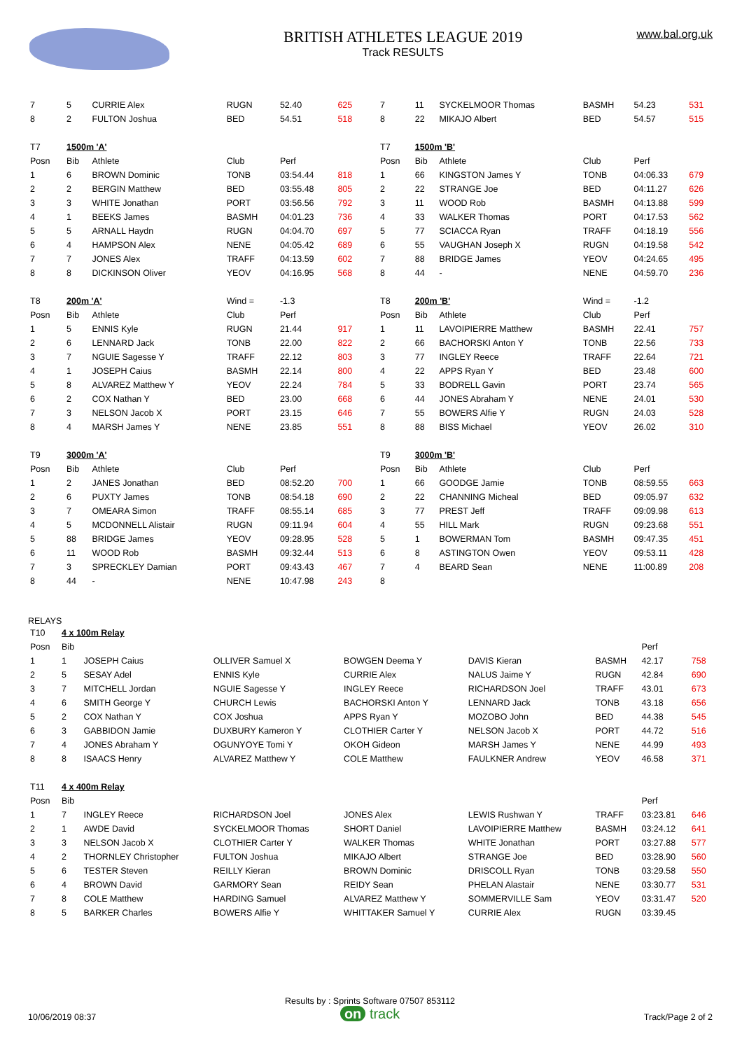BRITISH ATHLETES LEAGUE 2019
Track RESULTS
www.bal.org.uk
| 7 | 5 | CURRIE Alex | RUGN | 52.40 | 625 |
| 8 | 2 | FULTON Joshua | BED | 54.51 | 518 |
| T7 | 1500m 'A' | | | | |
| Posn | Bib | Athlete | Club | Perf | |
| 1 | 6 | BROWN Dominic | TONB | 03:54.44 | 818 |
| 2 | 2 | BERGIN Matthew | BED | 03:55.48 | 805 |
| 3 | 3 | WHITE Jonathan | PORT | 03:56.56 | 792 |
| 4 | 1 | BEEKS James | BASMH | 04:01.23 | 736 |
| 5 | 5 | ARNALL Haydn | RUGN | 04:04.70 | 697 |
| 6 | 4 | HAMPSON Alex | NENE | 04:05.42 | 689 |
| 7 | 7 | JONES Alex | TRAFF | 04:13.59 | 602 |
| 8 | 8 | DICKINSON Oliver | YEOV | 04:16.95 | 568 |
| T8 | 200m 'A' | | Wind = | -1.3 | |
| Posn | Bib | Athlete | Club | Perf | |
| 1 | 5 | ENNIS Kyle | RUGN | 21.44 | 917 |
| 2 | 6 | LENNARD Jack | TONB | 22.00 | 822 |
| 3 | 7 | NGUIE Sagesse Y | TRAFF | 22.12 | 803 |
| 4 | 1 | JOSEPH Caius | BASMH | 22.14 | 800 |
| 5 | 8 | ALVAREZ Matthew Y | YEOV | 22.24 | 784 |
| 6 | 2 | COX Nathan Y | BED | 23.00 | 668 |
| 7 | 3 | NELSON Jacob X | PORT | 23.15 | 646 |
| 8 | 4 | MARSH James Y | NENE | 23.85 | 551 |
| T9 | 3000m 'A' | | | | |
| Posn | Bib | Athlete | Club | Perf | |
| 1 | 2 | JANES Jonathan | BED | 08:52.20 | 700 |
| 2 | 6 | PUXTY James | TONB | 08:54.18 | 690 |
| 3 | 7 | OMEARA Simon | TRAFF | 08:55.14 | 685 |
| 4 | 5 | MCDONNELL Alistair | RUGN | 09:11.94 | 604 |
| 5 | 88 | BRIDGE James | YEOV | 09:28.95 | 528 |
| 6 | 11 | WOOD Rob | BASMH | 09:32.44 | 513 |
| 7 | 3 | SPRECKLEY Damian | PORT | 09:43.43 | 467 |
| 8 | 44 | - | NENE | 10:47.98 | 243 |
| 7 | 11 | SYCKELMOOR Thomas | BASMH | 54.23 | 531 |
| 8 | 22 | MIKAJO Albert | BED | 54.57 | 515 |
| T7 | 1500m 'B' | | | | |
| Posn | Bib | Athlete | Club | Perf | |
| 1 | 66 | KINGSTON James Y | TONB | 04:06.33 | 679 |
| 2 | 22 | STRANGE Joe | BED | 04:11.27 | 626 |
| 3 | 11 | WOOD Rob | BASMH | 04:13.88 | 599 |
| 4 | 33 | WALKER Thomas | PORT | 04:17.53 | 562 |
| 5 | 77 | SCIACCA Ryan | TRAFF | 04:18.19 | 556 |
| 6 | 55 | VAUGHAN Joseph X | RUGN | 04:19.58 | 542 |
| 7 | 88 | BRIDGE James | YEOV | 04:24.65 | 495 |
| 8 | 44 | - | NENE | 04:59.70 | 236 |
| T8 | 200m 'B' | | Wind = | -1.2 | |
| Posn | Bib | Athlete | Club | Perf | |
| 1 | 11 | LAVOIPIERRE Matthew | BASMH | 22.41 | 757 |
| 2 | 66 | BACHORSKI Anton Y | TONB | 22.56 | 733 |
| 3 | 77 | INGLEY Reece | TRAFF | 22.64 | 721 |
| 4 | 22 | APPS Ryan Y | BED | 23.48 | 600 |
| 5 | 33 | BODRELL Gavin | PORT | 23.74 | 565 |
| 6 | 44 | JONES Abraham Y | NENE | 24.01 | 530 |
| 7 | 55 | BOWERS Alfie Y | RUGN | 24.03 | 528 |
| 8 | 88 | BISS Michael | YEOV | 26.02 | 310 |
| T9 | 3000m 'B' | | | | |
| Posn | Bib | Athlete | Club | Perf | |
| 1 | 66 | GOODGE Jamie | TONB | 08:59.55 | 663 |
| 2 | 22 | CHANNING Micheal | BED | 09:05.97 | 632 |
| 3 | 77 | PREST Jeff | TRAFF | 09:09.98 | 613 |
| 4 | 55 | HILL Mark | RUGN | 09:23.68 | 551 |
| 5 | 1 | BOWERMAN Tom | BASMH | 09:47.35 | 451 |
| 6 | 8 | ASTINGTON Owen | YEOV | 09:53.11 | 428 |
| 7 | 4 | BEARD Sean | NENE | 11:00.89 | 208 |
| 8 | | | | | |
RELAYS
| T10 | 4 x 100m Relay | | | | | | | |
| Posn | Bib | | | | | | Perf | |
| 1 | 1 | JOSEPH Caius | OLLIVER Samuel X | BOWGEN Deema Y | DAVIS Kieran | BASMH | 42.17 | 758 |
| 2 | 5 | SESAY Adel | ENNIS Kyle | CURRIE Alex | NALUS Jaime Y | RUGN | 42.84 | 690 |
| 3 | 7 | MITCHELL Jordan | NGUIE Sagesse Y | INGLEY Reece | RICHARDSON Joel | TRAFF | 43.01 | 673 |
| 4 | 6 | SMITH George Y | CHURCH Lewis | BACHORSKI Anton Y | LENNARD Jack | TONB | 43.18 | 656 |
| 5 | 2 | COX Nathan Y | COX Joshua | APPS Ryan Y | MOZOBO John | BED | 44.38 | 545 |
| 6 | 3 | GABBIDON Jamie | DUXBURY Kameron Y | CLOTHIER Carter Y | NELSON Jacob X | PORT | 44.72 | 516 |
| 7 | 4 | JONES Abraham Y | OGUNYOYE Tomi Y | OKOH Gideon | MARSH James Y | NENE | 44.99 | 493 |
| 8 | 8 | ISAACS Henry | ALVAREZ Matthew Y | COLE Matthew | FAULKNER Andrew | YEOV | 46.58 | 371 |
| T11 | 4 x 400m Relay | | | | | | | |
| Posn | Bib | | | | | | Perf | |
| 1 | 7 | INGLEY Reece | RICHARDSON Joel | JONES Alex | LEWIS Rushwan Y | TRAFF | 03:23.81 | 646 |
| 2 | 1 | AWDE David | SYCKELMOOR Thomas | SHORT Daniel | LAVOIPIERRE Matthew | BASMH | 03:24.12 | 641 |
| 3 | 3 | NELSON Jacob X | CLOTHIER Carter Y | WALKER Thomas | WHITE Jonathan | PORT | 03:27.88 | 577 |
| 4 | 2 | THORNLEY Christopher | FULTON Joshua | MIKAJO Albert | STRANGE Joe | BED | 03:28.90 | 560 |
| 5 | 6 | TESTER Steven | REILLY Kieran | BROWN Dominic | DRISCOLL Ryan | TONB | 03:29.58 | 550 |
| 6 | 4 | BROWN David | GARMORY Sean | REIDY Sean | PHELAN Alastair | NENE | 03:30.77 | 531 |
| 7 | 8 | COLE Matthew | HARDING Samuel | ALVAREZ Matthew Y | SOMMERVILLE Sam | YEOV | 03:31.47 | 520 |
| 8 | 5 | BARKER Charles | BOWERS Alfie Y | WHITTAKER Samuel Y | CURRIE Alex | RUGN | 03:39.45 | |
10/06/2019 08:37
Results by : Sprints Software 07507 853112
on track
Track/Page 2 of 2